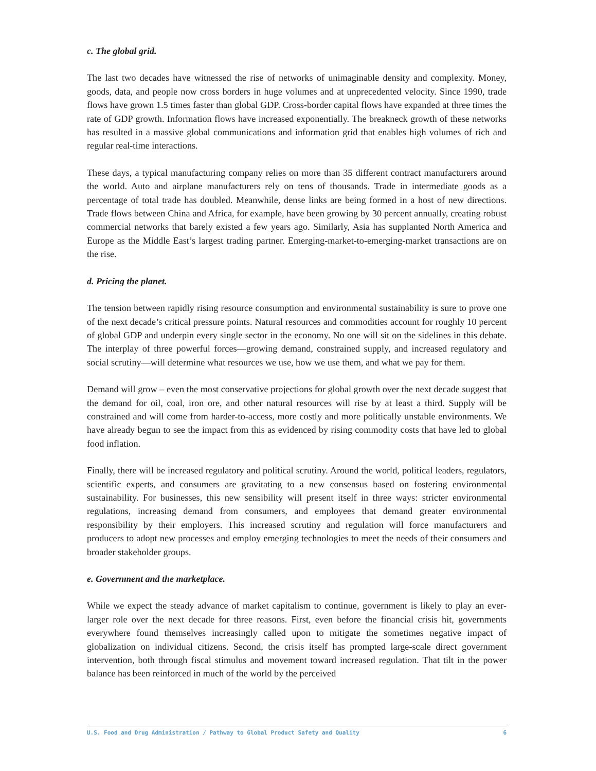c. The global grid.
The last two decades have witnessed the rise of networks of unimaginable density and complexity. Money, goods, data, and people now cross borders in huge volumes and at unprecedented velocity. Since 1990, trade flows have grown 1.5 times faster than global GDP. Cross-border capital flows have expanded at three times the rate of GDP growth. Information flows have increased exponentially. The breakneck growth of these networks has resulted in a massive global communications and information grid that enables high volumes of rich and regular real-time interactions.
These days, a typical manufacturing company relies on more than 35 different contract manufacturers around the world. Auto and airplane manufacturers rely on tens of thousands. Trade in intermediate goods as a percentage of total trade has doubled. Meanwhile, dense links are being formed in a host of new directions. Trade flows between China and Africa, for example, have been growing by 30 percent annually, creating robust commercial networks that barely existed a few years ago. Similarly, Asia has supplanted North America and Europe as the Middle East’s largest trading partner. Emerging-market-to-emerging-market transactions are on the rise.
d. Pricing the planet.
The tension between rapidly rising resource consumption and environmental sustainability is sure to prove one of the next decade’s critical pressure points. Natural resources and commodities account for roughly 10 percent of global GDP and underpin every single sector in the economy. No one will sit on the sidelines in this debate. The interplay of three powerful forces—growing demand, constrained supply, and increased regulatory and social scrutiny—will determine what resources we use, how we use them, and what we pay for them.
Demand will grow – even the most conservative projections for global growth over the next decade suggest that the demand for oil, coal, iron ore, and other natural resources will rise by at least a third. Supply will be constrained and will come from harder-to-access, more costly and more politically unstable environments. We have already begun to see the impact from this as evidenced by rising commodity costs that have led to global food inflation.
Finally, there will be increased regulatory and political scrutiny. Around the world, political leaders, regulators, scientific experts, and consumers are gravitating to a new consensus based on fostering environmental sustainability. For businesses, this new sensibility will present itself in three ways: stricter environmental regulations, increasing demand from consumers, and employees that demand greater environmental responsibility by their employers. This increased scrutiny and regulation will force manufacturers and producers to adopt new processes and employ emerging technologies to meet the needs of their consumers and broader stakeholder groups.
e. Government and the marketplace.
While we expect the steady advance of market capitalism to continue, government is likely to play an ever-larger role over the next decade for three reasons. First, even before the financial crisis hit, governments everywhere found themselves increasingly called upon to mitigate the sometimes negative impact of globalization on individual citizens. Second, the crisis itself has prompted large-scale direct government intervention, both through fiscal stimulus and movement toward increased regulation. That tilt in the power balance has been reinforced in much of the world by the perceived
U.S. Food and Drug Administration / Pathway to Global Product Safety and Quality 6